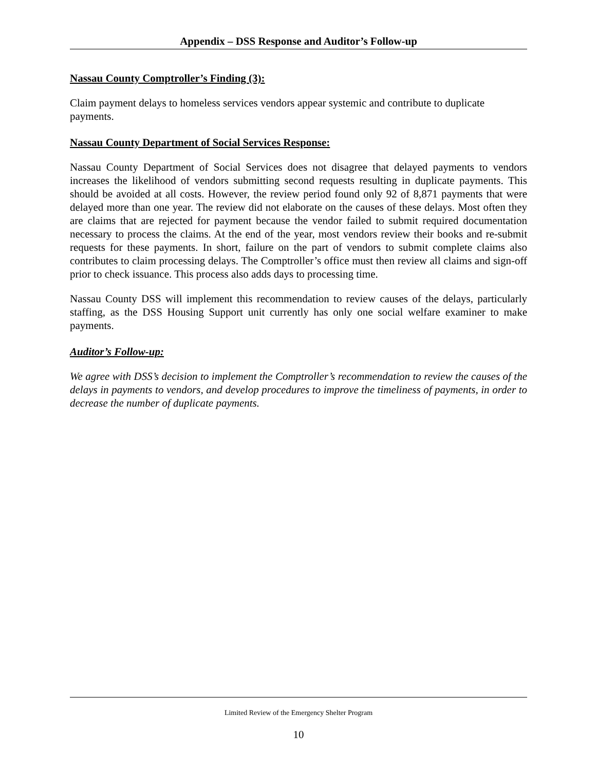Appendix – DSS Response and Auditor’s Follow-up
Nassau County Comptroller’s Finding (3):
Claim payment delays to homeless services vendors appear systemic and contribute to duplicate payments.
Nassau County Department of Social Services Response:
Nassau County Department of Social Services does not disagree that delayed payments to vendors increases the likelihood of vendors submitting second requests resulting in duplicate payments. This should be avoided at all costs. However, the review period found only 92 of 8,871 payments that were delayed more than one year. The review did not elaborate on the causes of these delays. Most often they are claims that are rejected for payment because the vendor failed to submit required documentation necessary to process the claims. At the end of the year, most vendors review their books and re-submit requests for these payments. In short, failure on the part of vendors to submit complete claims also contributes to claim processing delays. The Comptroller’s office must then review all claims and sign-off prior to check issuance. This process also adds days to processing time.
Nassau County DSS will implement this recommendation to review causes of the delays, particularly staffing, as the DSS Housing Support unit currently has only one social welfare examiner to make payments.
Auditor’s Follow-up:
We agree with DSS’s decision to implement the Comptroller’s recommendation to review the causes of the delays in payments to vendors, and develop procedures to improve the timeliness of payments, in order to decrease the number of duplicate payments.
Limited Review of the Emergency Shelter Program
10